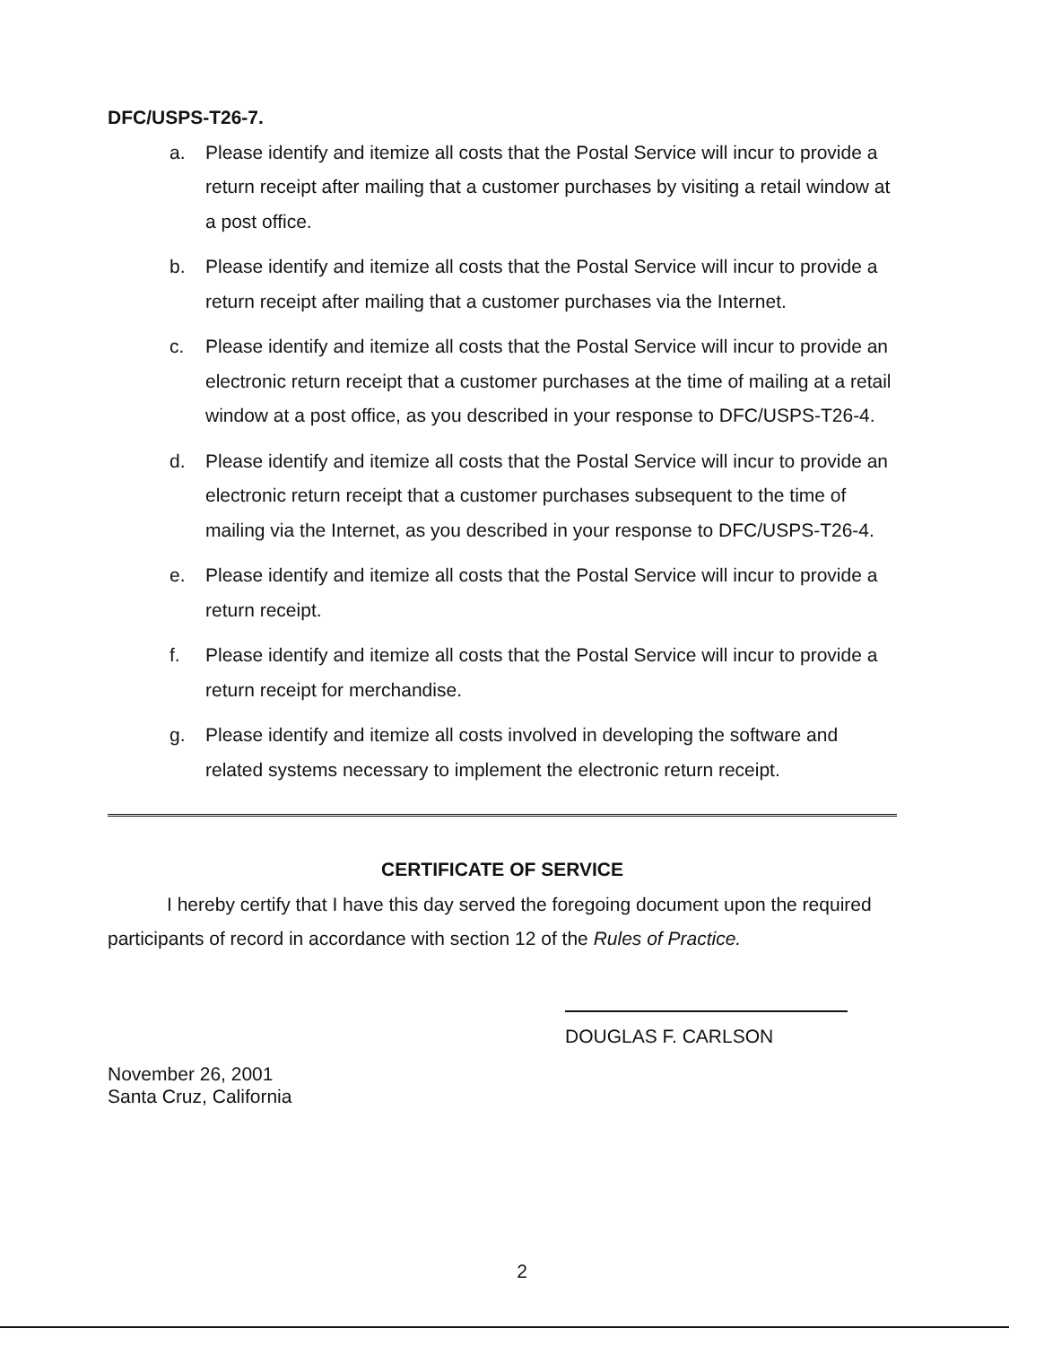DFC/USPS-T26-7.
a. Please identify and itemize all costs that the Postal Service will incur to provide a return receipt after mailing that a customer purchases by visiting a retail window at a post office.
b. Please identify and itemize all costs that the Postal Service will incur to provide a return receipt after mailing that a customer purchases via the Internet.
c. Please identify and itemize all costs that the Postal Service will incur to provide an electronic return receipt that a customer purchases at the time of mailing at a retail window at a post office, as you described in your response to DFC/USPS-T26-4.
d. Please identify and itemize all costs that the Postal Service will incur to provide an electronic return receipt that a customer purchases subsequent to the time of mailing via the Internet, as you described in your response to DFC/USPS-T26-4.
e. Please identify and itemize all costs that the Postal Service will incur to provide a return receipt.
f. Please identify and itemize all costs that the Postal Service will incur to provide a return receipt for merchandise.
g. Please identify and itemize all costs involved in developing the software and related systems necessary to implement the electronic return receipt.
CERTIFICATE OF SERVICE
I hereby certify that I have this day served the foregoing document upon the required participants of record in accordance with section 12 of the Rules of Practice.
DOUGLAS F. CARLSON
November 26, 2001
Santa Cruz, California
2